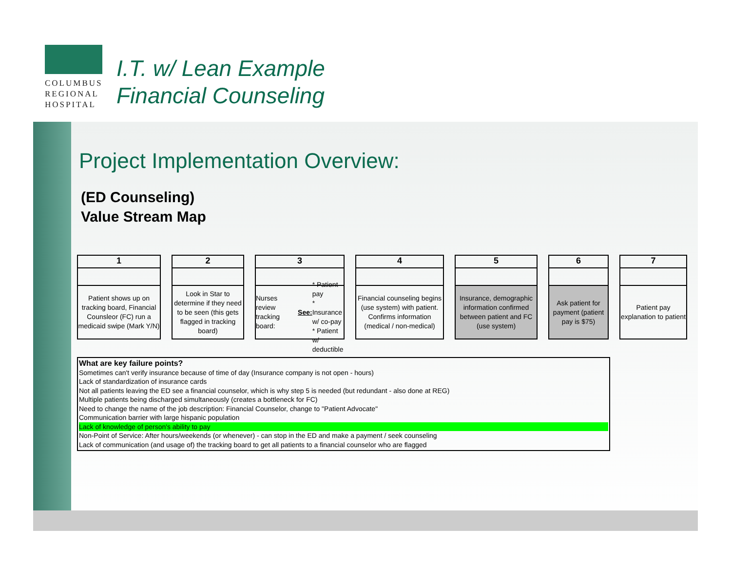COLUMBUS
REGIONAL
HOSPITAL
I.T. w/ Lean Example
Financial Counseling
Project Implementation Overview:
(ED Counseling)
Value Stream Map
1
Patient shows up on tracking board, Financial Counsleor (FC) run a medicaid swipe (Mark Y/N)
2
Look in Star to determine if they need to be seen (this gets flagged in tracking board)
3
Nurses review tracking board:
See:
* Patient pay
* Insurance w/ co-pay
* Patient w/ deductible
4
Financial counseling begins (use system) with patient. Confirms information (medical / non-medical)
5
Insurance, demographic information confirmed between patient and FC (use system)
6
Ask patient for payment (patient pay is $75)
7
Patient pay explanation to patient
What are key failure points?
Sometimes can't verify insurance because of time of day (Insurance company is not open - hours)
Lack of standardization of insurance cards
Not all patients leaving the ED see a financial counselor, which is why step 5 is needed (but redundant - also done at REG)
Multiple patients being discharged simultaneously (creates a bottleneck for FC)
Need to change the name of the job description: Financial Counselor, change to "Patient Advocate"
Communication barrier with large hispanic population
Lack of knowledge of person's ability to pay
Non-Point of Service: After hours/weekends (or whenever) - can stop in the ED and make a payment / seek counseling
Lack of communication (and usage of) the tracking board to get all patients to a financial counselor who are flagged